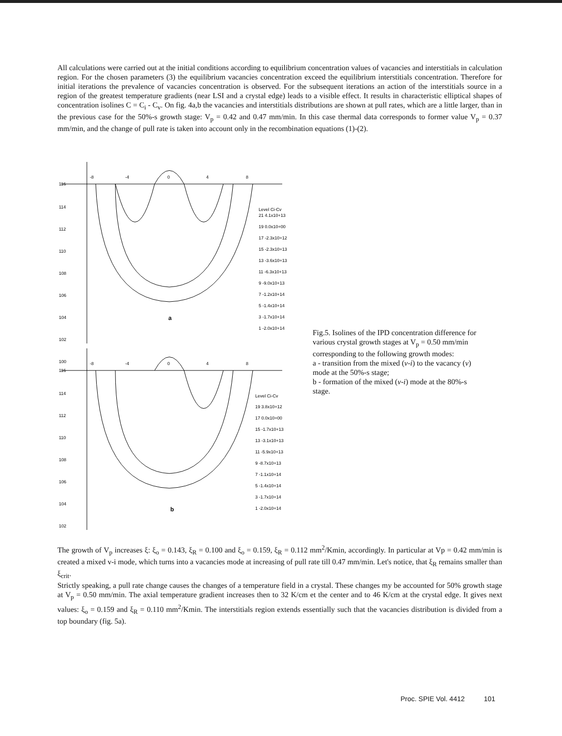All calculations were carried out at the initial conditions according to equilibrium concentration values of vacancies and interstitials in calculation region. For the chosen parameters (3) the equilibrium vacancies concentration exceed the equilibrium interstitials concentration. Therefore for initial iterations the prevalence of vacancies concentration is observed. For the subsequent iterations an action of the interstitials source in a region of the greatest temperature gradients (near LSI and a crystal edge) leads to a visible effect. It results in characteristic elliptical shapes of concentration isolines C = C<sub>i</sub> - C<sub>v</sub>. On fig. 4a,b the vacancies and interstitials distributions are shown at pull rates, which are a little larger, than in the previous case for the 50%-s growth stage: V<sub>p</sub> = 0.42 and 0.47 mm/min. In this case thermal data corresponds to former value V<sub>p</sub> = 0.37 mm/min, and the change of pull rate is taken into account only in the recombination equations (1)-(2).
116
114
112
110
108
106
104
102
100
-8
-4
0
4
8
Level Ci-Cv
21 4.1x10+13
19 0.0x10+00
17 -2.3x10+12
15 -2.3x10+13
13 -3.6x10+13
11 -6.3x10+13
9 -9.0x10+13
7 -1.2x10+14
5 -1.4x10+14
3 -1.7x10+14
1 -2.0x10+14
a
116
114
112
110
108
106
104
102
-8
-4
0
4
8
Level Ci-Cv
19 3.8x10+12
17 0.0x10+00
15 -1.7x10+13
13 -3.1x10+13
11 -5.9x10+13
9 -8.7x10+13
7 -1.1x10+14
5 -1.4x10+14
3 -1.7x10+14
1 -2.0x10+14
b
Fig.5. Isolines of the IPD concentration difference for various crystal growth stages at V<sub>p</sub> = 0.50 mm/min corresponding to the following growth modes:
a - transition from the mixed (v-i) to the vacancy (v) mode at the 50%-s stage;
b - formation of the mixed (v-i) mode at the 80%-s stage.
The growth of V<sub>p</sub> increases ξ: ξ<sub>o</sub> = 0.143, ξ<sub>R</sub> = 0.100 and ξ<sub>o</sub> = 0.159, ξ<sub>R</sub> = 0.112 mm<sup>2</sup>/Kmin, accordingly. In particular at Vp = 0.42 mm/min is created a mixed v-i mode, which turns into a vacancies mode at increasing of pull rate till 0.47 mm/min. Let's notice, that ξ<sub>R</sub> remains smaller than ξ<sub>crit</sub>.
Strictly speaking, a pull rate change causes the changes of a temperature field in a crystal. These changes my be accounted for 50% growth stage at V<sub>p</sub> = 0.50 mm/min. The axial temperature gradient increases then to 32 K/cm et the center and to 46 K/cm at the crystal edge. It gives next values: ξ<sub>o</sub> = 0.159 and ξ<sub>R</sub> = 0.110 mm<sup>2</sup>/Kmin. The interstitials region extends essentially such that the vacancies distribution is divided from a top boundary (fig. 5a).
Proc. SPIE Vol. 4412 101